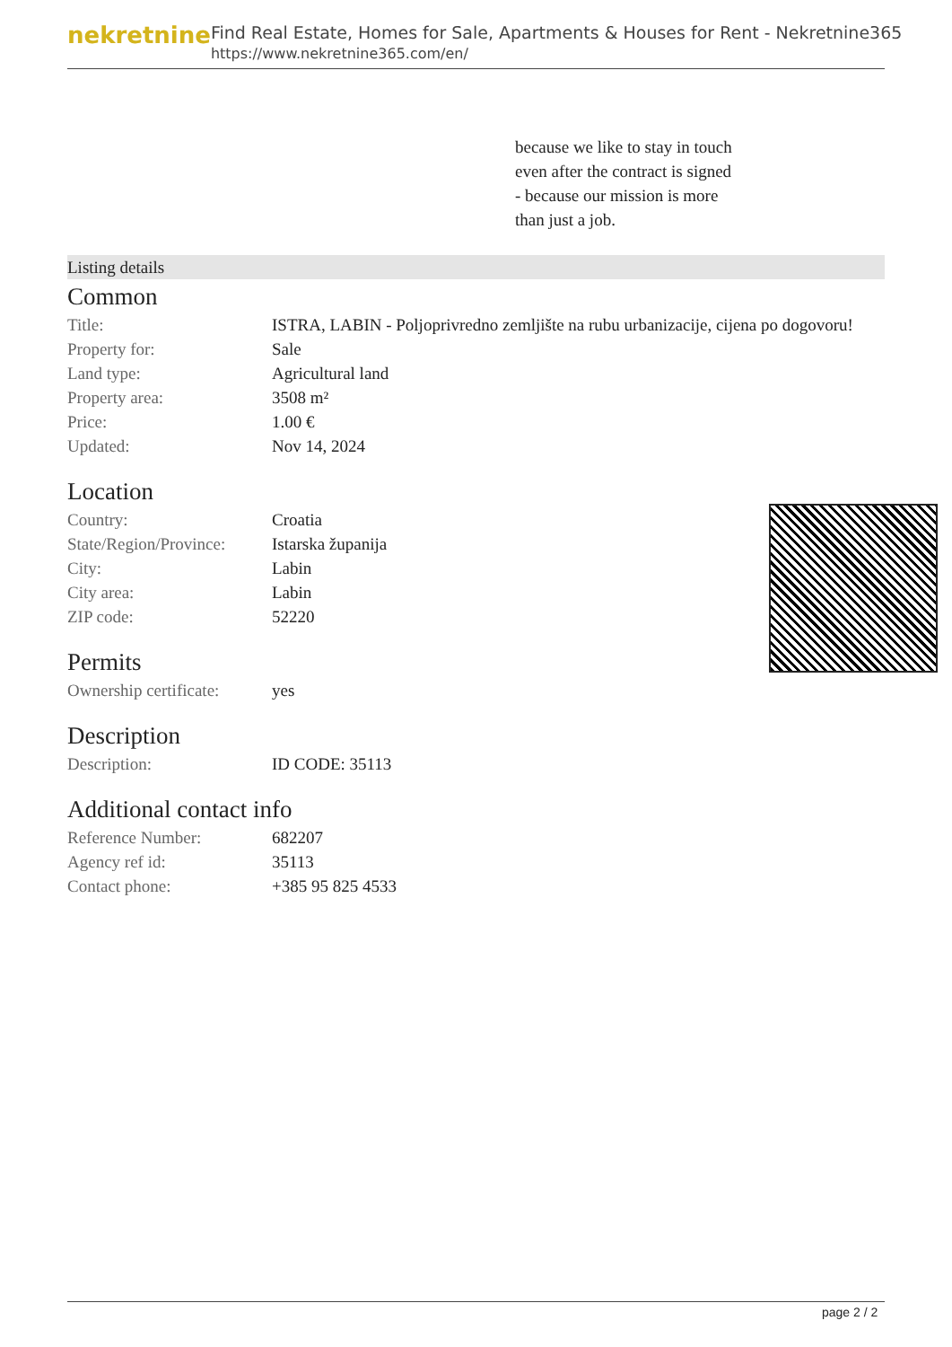nekretnine
Find Real Estate, Homes for Sale, Apartments & Houses for Rent - Nekretnine365
https://www.nekretnine365.com/en/
because we like to stay in touch
even after the contract is signed
- because our mission is more
than just a job.
Listing details
Common
| Title: | ISTRA, LABIN - Poljoprivredno zemljište na rubu urbanizacije, cijena po dogovoru! |
| Property for: | Sale |
| Land type: | Agricultural land |
| Property area: | 3508 m² |
| Price: | 1.00 € |
| Updated: | Nov 14, 2024 |
Location
| Country: | Croatia |
| State/Region/Province: | Istarska županija |
| City: | Labin |
| City area: | Labin |
| ZIP code: | 52220 |
Permits
| Ownership certificate: | yes |
Description
| Description: | ID CODE: 35113 |
Additional contact info
| Reference Number: | 682207 |
| Agency ref id: | 35113 |
| Contact phone: | +385 95 825 4533 |
page 2 / 2